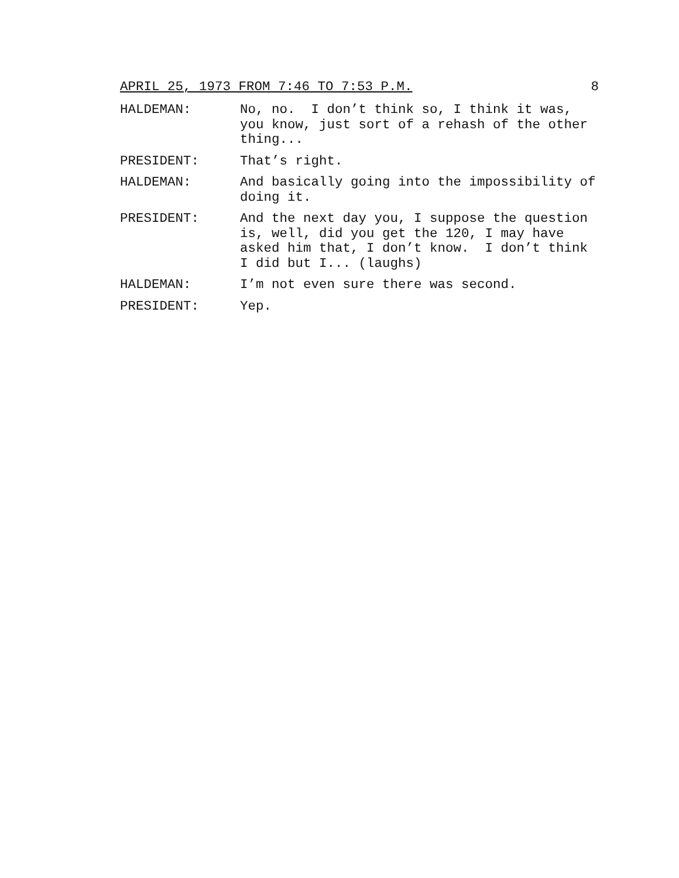APRIL 25, 1973 FROM 7:46 TO 7:53 P.M. 8
HALDEMAN: No, no. I don’t think so, I think it was, you know, just sort of a rehash of the other thing...
PRESIDENT: That’s right.
HALDEMAN: And basically going into the impossibility of doing it.
PRESIDENT: And the next day you, I suppose the question is, well, did you get the 120, I may have asked him that, I don’t know. I don’t think I did but I... (laughs)
HALDEMAN: I’m not even sure there was second.
PRESIDENT: Yep.